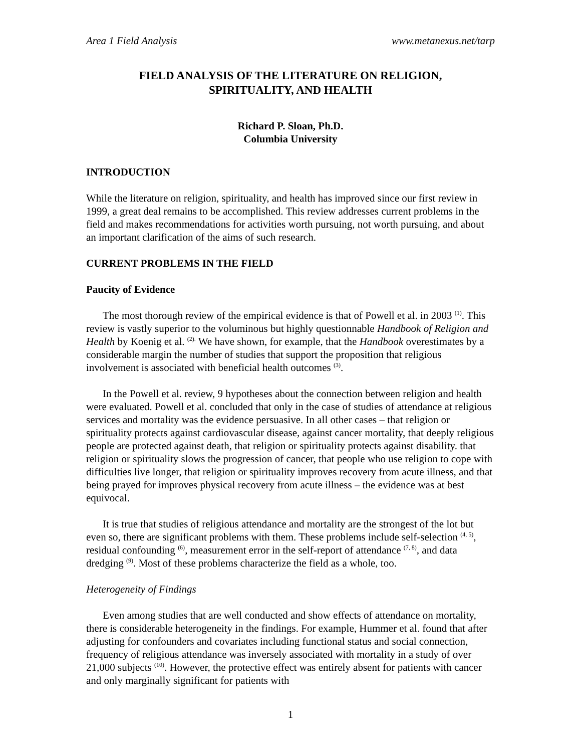Area 1 Field Analysis www.metanexus.net/tarp
FIELD ANALYSIS OF THE LITERATURE ON RELIGION,
SPIRITUALITY, AND HEALTH
Richard P. Sloan, Ph.D.
Columbia University
INTRODUCTION
While the literature on religion, spirituality, and health has improved since our first review in 1999, a great deal remains to be accomplished. This review addresses current problems in the field and makes recommendations for activities worth pursuing, not worth pursuing, and about an important clarification of the aims of such research.
CURRENT PROBLEMS IN THE FIELD
Paucity of Evidence
The most thorough review of the empirical evidence is that of Powell et al. in 2003 <sup>(1)</sup>. This review is vastly superior to the voluminous but highly questionnable Handbook of Religion and Health by Koenig et al. <sup>(2).</sup> We have shown, for example, that the Handbook overestimates by a considerable margin the number of studies that support the proposition that religious involvement is associated with beneficial health outcomes <sup>(3)</sup>.
In the Powell et al. review, 9 hypotheses about the connection between religion and health were evaluated. Powell et al. concluded that only in the case of studies of attendance at religious services and mortality was the evidence persuasive. In all other cases – that religion or spirituality protects against cardiovascular disease, against cancer mortality, that deeply religious people are protected against death, that religion or spirituality protects against disability. that religion or spirituality slows the progression of cancer, that people who use religion to cope with difficulties live longer, that religion or spirituality improves recovery from acute illness, and that being prayed for improves physical recovery from acute illness – the evidence was at best equivocal.
It is true that studies of religious attendance and mortality are the strongest of the lot but even so, there are significant problems with them. These problems include self-selection <sup>(4, 5)</sup>, residual confounding <sup>(6)</sup>, measurement error in the self-report of attendance <sup>(7, 8)</sup>, and data dredging <sup>(9)</sup>. Most of these problems characterize the field as a whole, too.
Heterogeneity of Findings
Even among studies that are well conducted and show effects of attendance on mortality, there is considerable heterogeneity in the findings. For example, Hummer et al. found that after adjusting for confounders and covariates including functional status and social connection, frequency of religious attendance was inversely associated with mortality in a study of over 21,000 subjects <sup>(10)</sup>. However, the protective effect was entirely absent for patients with cancer and only marginally significant for patients with
1